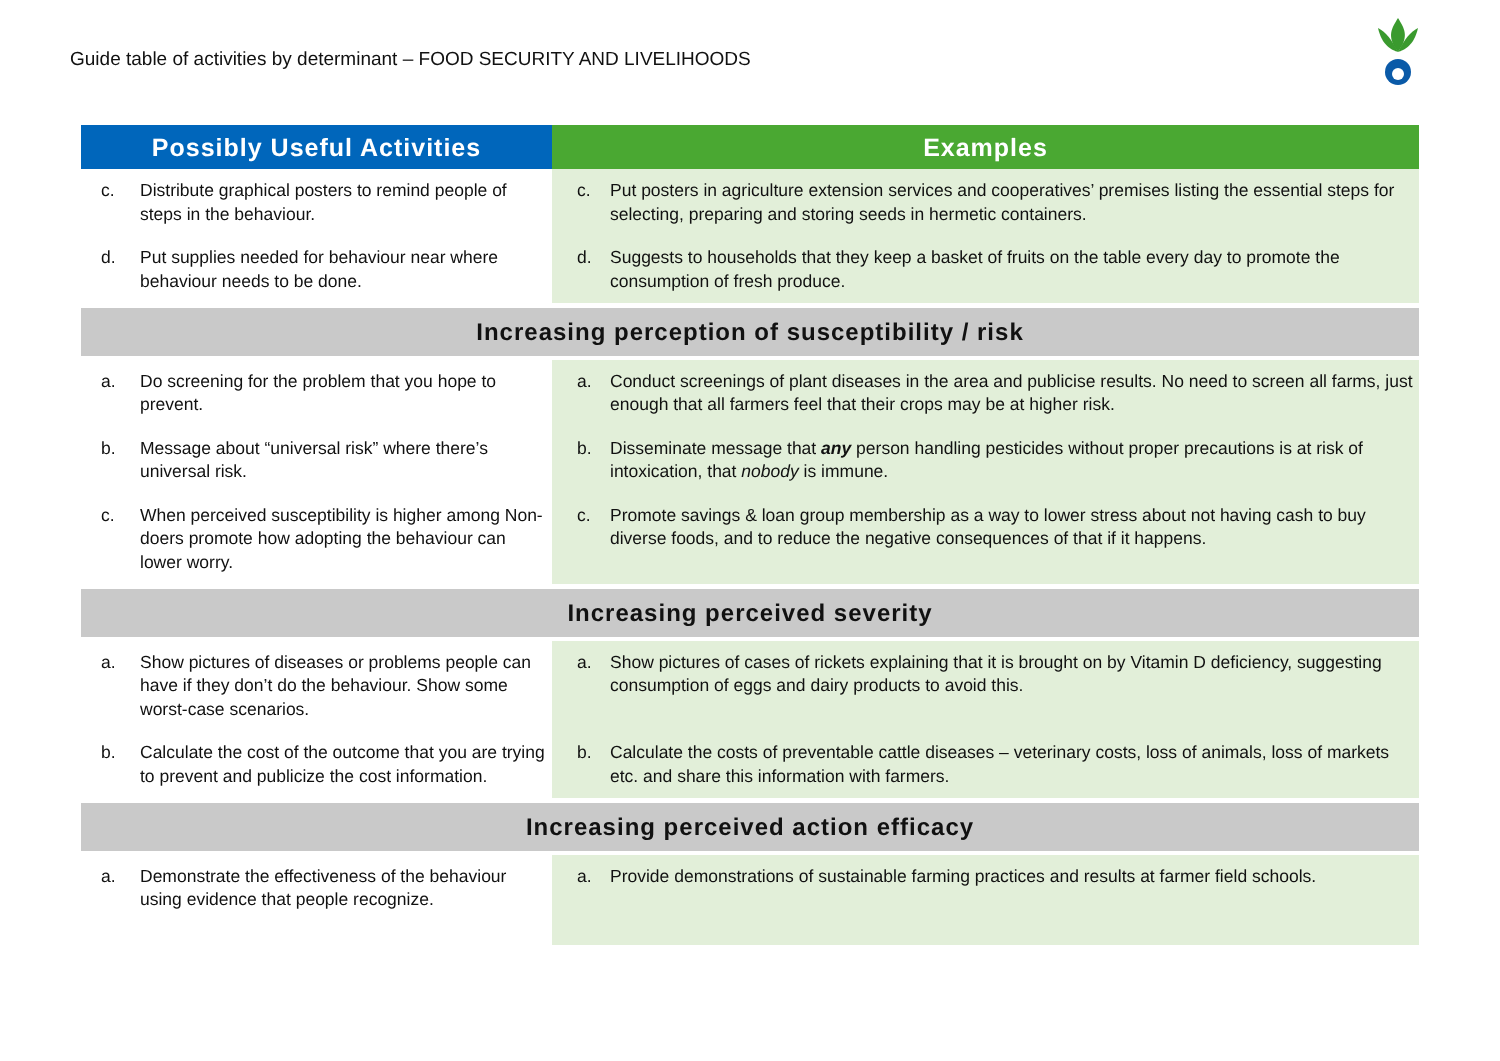Guide table of activities by determinant – FOOD SECURITY AND LIVELIHOODS
| Possibly Useful Activities | Examples |
| --- | --- |
| c. Distribute graphical posters to remind people of steps in the behaviour. | c. Put posters in agriculture extension services and cooperatives’ premises listing the essential steps for selecting, preparing and storing seeds in hermetic containers. |
| d. Put supplies needed for behaviour near where behaviour needs to be done. | d. Suggests to households that they keep a basket of fruits on the table every day to promote the consumption of fresh produce. |
| Increasing perception of susceptibility / risk | |
| a. Do screening for the problem that you hope to prevent. | a. Conduct screenings of plant diseases in the area and publicise results. No need to screen all farms, just enough that all farmers feel that their crops may be at higher risk. |
| b. Message about “universal risk” where there’s universal risk. | b. Disseminate message that any person handling pesticides without proper precautions is at risk of intoxication, that nobody is immune. |
| c. When perceived susceptibility is higher among Non-doers promote how adopting the behaviour can lower worry. | c. Promote savings & loan group membership as a way to lower stress about not having cash to buy diverse foods, and to reduce the negative consequences of that if it happens. |
| Increasing perceived severity | |
| a. Show pictures of diseases or problems people can have if they don’t do the behaviour. Show some worst-case scenarios. | a. Show pictures of cases of rickets explaining that it is brought on by Vitamin D deficiency, suggesting consumption of eggs and dairy products to avoid this. |
| b. Calculate the cost of the outcome that you are trying to prevent and publicize the cost information. | b. Calculate the costs of preventable cattle diseases – veterinary costs, loss of animals, loss of markets etc. and share this information with farmers. |
| Increasing perceived action efficacy | |
| a. Demonstrate the effectiveness of the behaviour using evidence that people recognize. | a. Provide demonstrations of sustainable farming practices and results at farmer field schools. |